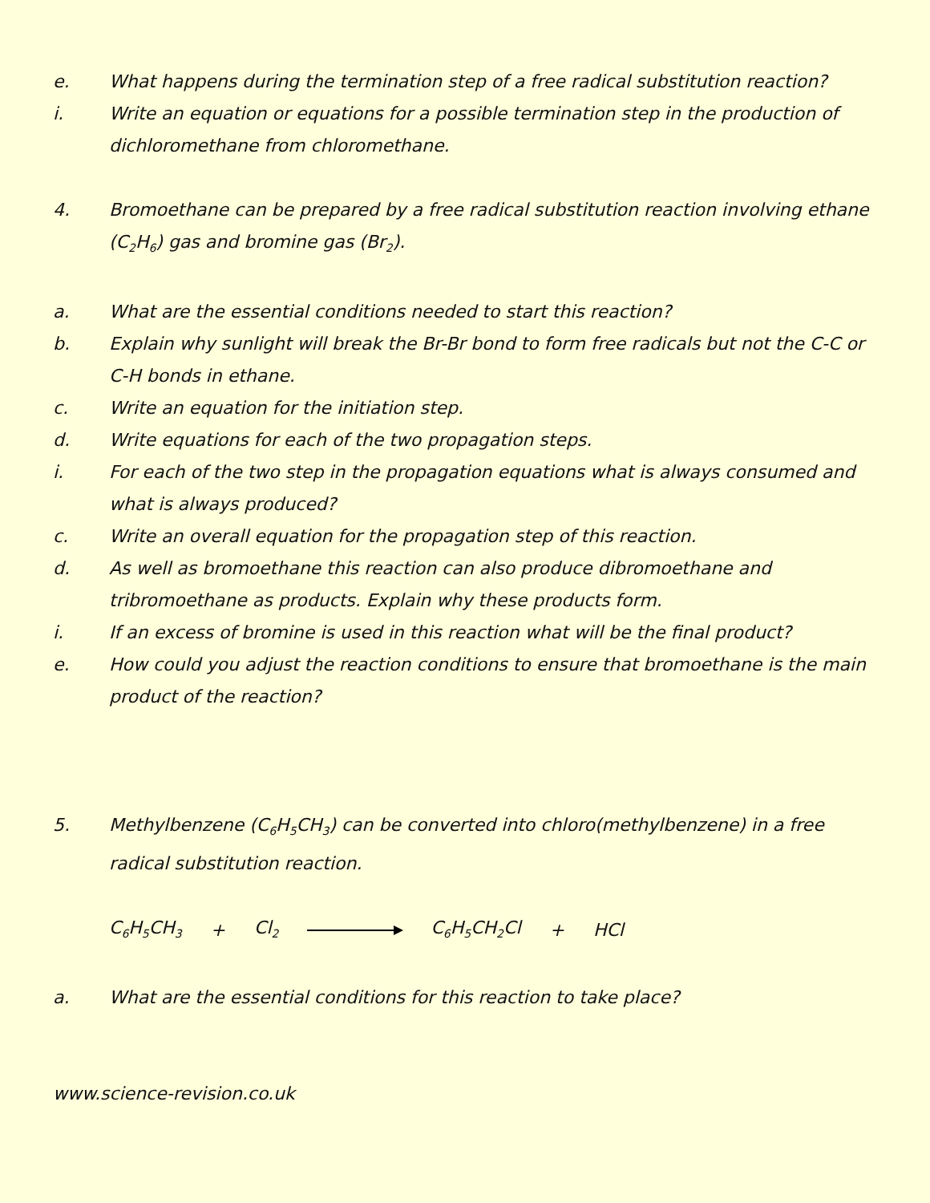e. What happens during the termination step of a free radical substitution reaction?
i. Write an equation or equations for a possible termination step in the production of dichloromethane from chloromethane.
4. Bromoethane can be prepared by a free radical substitution reaction involving ethane (C<sub>2</sub>H<sub>6</sub>) gas and bromine gas (Br<sub>2</sub>).
a. What are the essential conditions needed to start this reaction?
b. Explain why sunlight will break the Br-Br bond to form free radicals but not the C-C or C-H bonds in ethane.
c. Write an equation for the initiation step.
d. Write equations for each of the two propagation steps.
i. For each of the two step in the propagation equations what is always consumed and what is always produced?
c. Write an overall equation for the propagation step of this reaction.
d. As well as bromoethane this reaction can also produce dibromoethane and tribromoethane as products. Explain why these products form.
i. If an excess of bromine is used in this reaction what will be the final product?
e. How could you adjust the reaction conditions to ensure that bromoethane is the main product of the reaction?
5. Methylbenzene (C<sub>6</sub>H<sub>5</sub>CH<sub>3</sub>) can be converted into chloro(methylbenzene) in a free radical substitution reaction.
C<sub>6</sub>H<sub>5</sub>CH<sub>3</sub> + Cl<sub>2</sub> C<sub>6</sub>H<sub>5</sub>CH<sub>2</sub>Cl + HCl
a. What are the essential conditions for this reaction to take place?
www.science-revision.co.uk